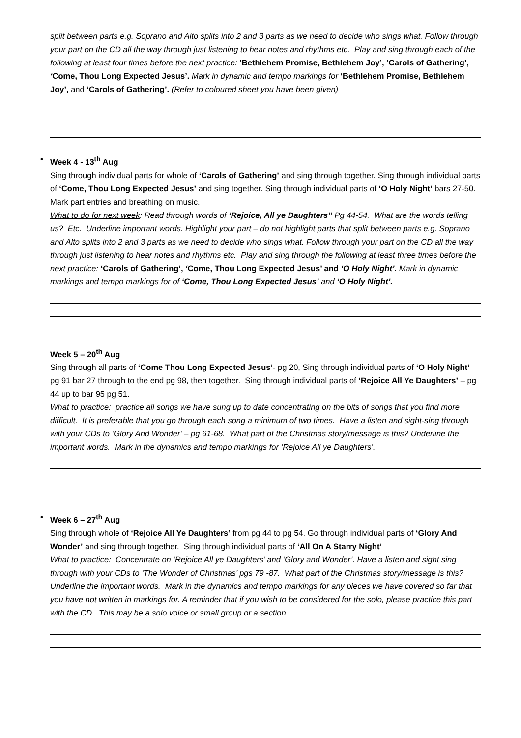split between parts e.g. Soprano and Alto splits into 2 and 3 parts as we need to decide who sings what. Follow through your part on the CD all the way through just listening to hear notes and rhythms etc. Play and sing through each of the following at least four times before the next practice: ‘Bethlehem Promise, Bethlehem Joy’, ‘Carols of Gathering’, ‘Come, Thou Long Expected Jesus’. Mark in dynamic and tempo markings for ‘Bethlehem Promise, Bethlehem Joy’, and ‘Carols of Gathering’. (Refer to coloured sheet you have been given)
• Week 4 - 13<sup>th</sup> Aug
Sing through individual parts for whole of ‘Carols of Gathering’ and sing through together. Sing through individual parts of ‘Come, Thou Long Expected Jesus’ and sing together. Sing through individual parts of ‘O Holy Night’ bars 27-50. Mark part entries and breathing on music.
What to do for next week: Read through words of ‘Rejoice, All ye Daughters’’ Pg 44-54. What are the words telling us? Etc. Underline important words. Highlight your part – do not highlight parts that split between parts e.g. Soprano and Alto splits into 2 and 3 parts as we need to decide who sings what. Follow through your part on the CD all the way through just listening to hear notes and rhythms etc. Play and sing through the following at least three times before the next practice: ‘Carols of Gathering’, ‘Come, Thou Long Expected Jesus’ and ‘O Holy Night’. Mark in dynamic markings and tempo markings for of ‘Come, Thou Long Expected Jesus’ and ‘O Holy Night’.
Week 5 – 20<sup>th</sup> Aug
Sing through all parts of ‘Come Thou Long Expected Jesus’- pg 20, Sing through individual parts of ‘O Holy Night’ pg 91 bar 27 through to the end pg 98, then together. Sing through individual parts of ‘Rejoice All Ye Daughters’ – pg 44 up to bar 95 pg 51.
What to practice: practice all songs we have sung up to date concentrating on the bits of songs that you find more difficult. It is preferable that you go through each song a minimum of two times. Have a listen and sight-sing through with your CDs to ‘Glory And Wonder’ – pg 61-68. What part of the Christmas story/message is this? Underline the important words. Mark in the dynamics and tempo markings for ‘Rejoice All ye Daughters’.
• Week 6 – 27<sup>th</sup> Aug
Sing through whole of ‘Rejoice All Ye Daughters’ from pg 44 to pg 54. Go through individual parts of ‘Glory And Wonder’ and sing through together. Sing through individual parts of ‘All On A Starry Night’
What to practice: Concentrate on ‘Rejoice All ye Daughters’ and ‘Glory and Wonder’. Have a listen and sight sing through with your CDs to ‘The Wonder of Christmas’ pgs 79 -87. What part of the Christmas story/message is this? Underline the important words. Mark in the dynamics and tempo markings for any pieces we have covered so far that you have not written in markings for. A reminder that if you wish to be considered for the solo, please practice this part with the CD. This may be a solo voice or small group or a section.